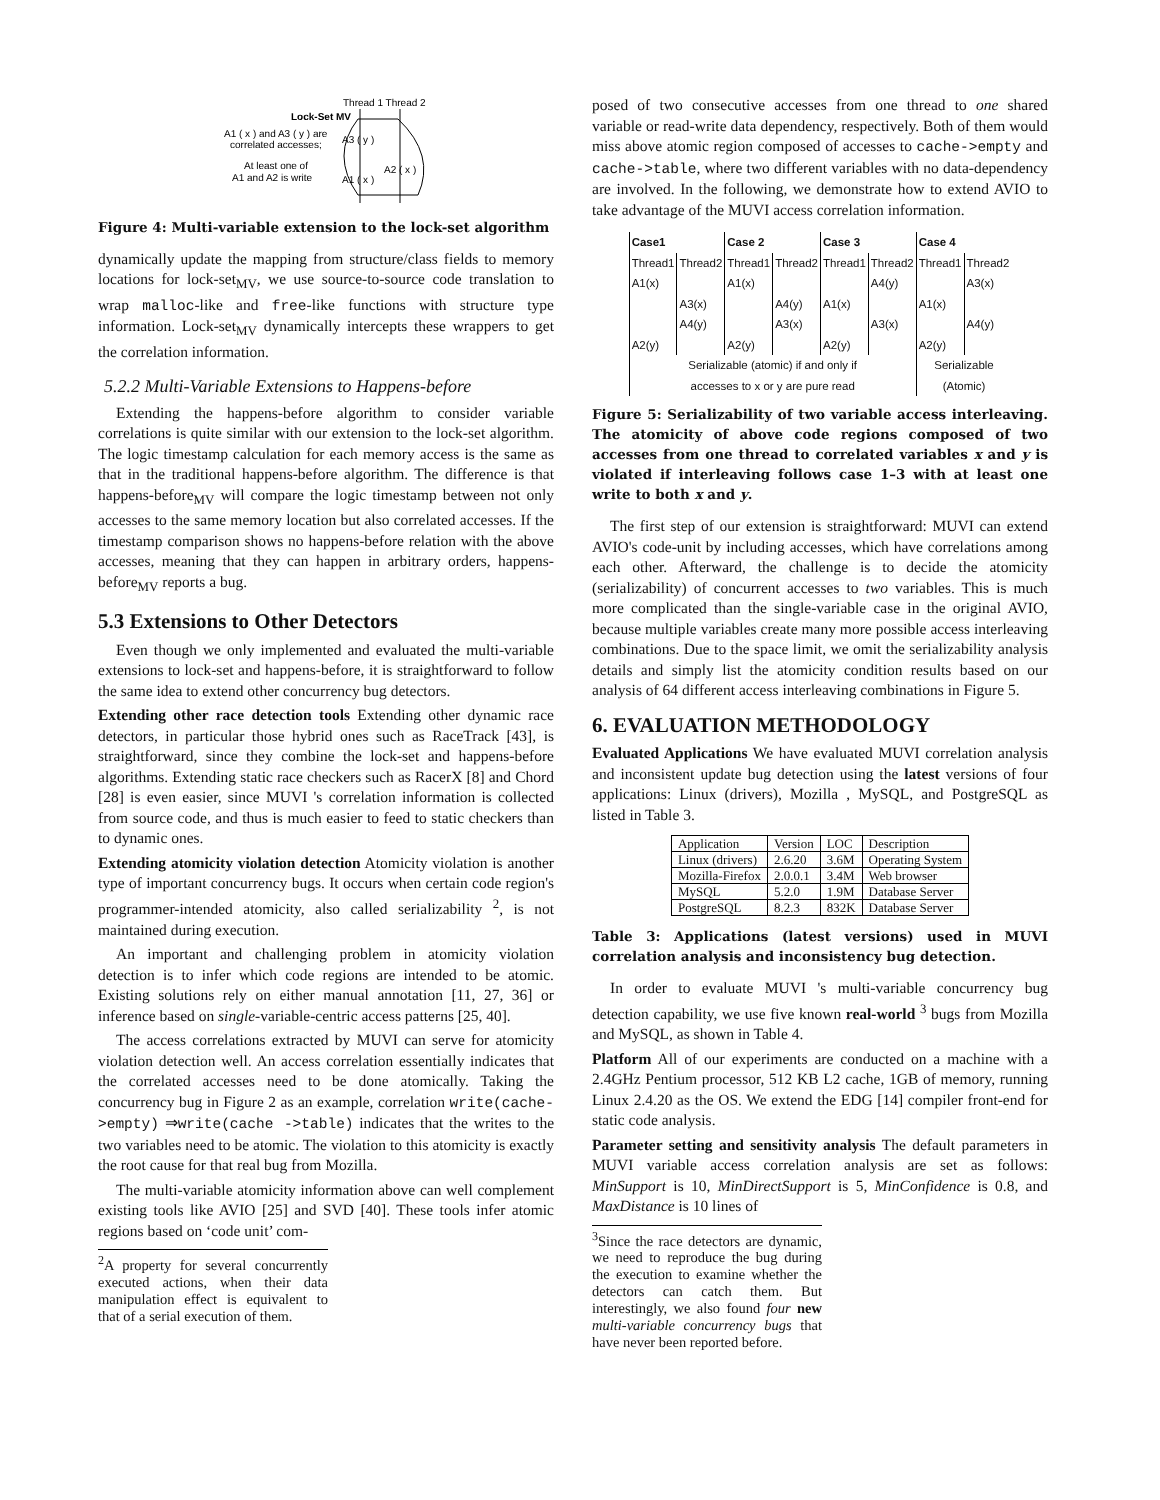Thread 1 Thread 2
Lock-Set MV
A1 ( x ) and A3 ( y ) are
correlated accesses;
At least one of
A1 and A2 is write
A3 ( y )
A1 ( x )
A2 ( x )
Figure 4: Multi-variable extension to the lock-set algorithm
dynamically update the mapping from structure/class fields to memory locations for lock-set<sub>MV</sub>, we use source-to-source code translation to wrap malloc-like and free-like functions with structure type information. Lock-set<sub>MV</sub> dynamically intercepts these wrappers to get the correlation information.
5.2.2 Multi-Variable Extensions to Happens-before
Extending the happens-before algorithm to consider variable correlations is quite similar with our extension to the lock-set algorithm. The logic timestamp calculation for each memory access is the same as that in the traditional happens-before algorithm. The difference is that happens-before<sub>MV</sub> will compare the logic timestamp between not only accesses to the same memory location but also correlated accesses. If the timestamp comparison shows no happens-before relation with the above accesses, meaning that they can happen in arbitrary orders, happens-before<sub>MV</sub> reports a bug.
5.3 Extensions to Other Detectors
Even though we only implemented and evaluated the multi-variable extensions to lock-set and happens-before, it is straightforward to follow the same idea to extend other concurrency bug detectors.
Extending other race detection tools Extending other dynamic race detectors, in particular those hybrid ones such as RaceTrack [43], is straightforward, since they combine the lock-set and happens-before algorithms. Extending static race checkers such as RacerX [8] and Chord [28] is even easier, since MUVI 's correlation information is collected from source code, and thus is much easier to feed to static checkers than to dynamic ones.
Extending atomicity violation detection Atomicity violation is another type of important concurrency bugs. It occurs when certain code region's programmer-intended atomicity, also called serializability <sup>2</sup>, is not maintained during execution.
An important and challenging problem in atomicity violation detection is to infer which code regions are intended to be atomic. Existing solutions rely on either manual annotation [11, 27, 36] or inference based on single-variable-centric access patterns [25, 40].
The access correlations extracted by MUVI can serve for atomicity violation detection well. An access correlation essentially indicates that the correlated accesses need to be done atomically. Taking the concurrency bug in Figure 2 as an example, correlation write(cache->empty) ⇒write(cache ->table) indicates that the writes to the two variables need to be atomic. The violation to this atomicity is exactly the root cause for that real bug from Mozilla.
The multi-variable atomicity information above can well complement existing tools like AVIO [25] and SVD [40]. These tools infer atomic regions based on ‘code unit’ com-
<sup>2</sup> A property for several concurrently executed actions, when their data manipulation effect is equivalent to that of a serial execution of them.
posed of two consecutive accesses from one thread to one shared variable or read-write data dependency, respectively. Both of them would miss above atomic region composed of accesses to cache->empty and cache->table, where two different variables with no data-dependency are involved. In the following, we demonstrate how to extend AVIO to take advantage of the MUVI access correlation information.
| Case1 | | Case 2 | | Case 3 | | Case 4 | |
| --- | --- | --- | --- | --- | --- | --- | --- |
| Thread1 | Thread2 | Thread1 | Thread2 | Thread1 | Thread2 | Thread1 | Thread2 |
| A1(x) | | A1(x) | | | A4(y) | | A3(x) |
| | A3(x) | | A4(y) | A1(x) | | A1(x) | |
| | A4(y) | | A3(x) | | A3(x) | | A4(y) |
| A2(y) | | A2(y) | | A2(y) | | A2(y) | |
| Serializable (atomic) if and only if accesses to x or y are pure read | | | | | | Serializable (Atomic) | |
Figure 5: Serializability of two variable access interleaving. The atomicity of above code regions composed of two accesses from one thread to correlated variables x and y is violated if interleaving follows case 1–3 with at least one write to both x and y.
The first step of our extension is straightforward: MUVI can extend AVIO's code-unit by including accesses, which have correlations among each other. Afterward, the challenge is to decide the atomicity (serializability) of concurrent accesses to two variables. This is much more complicated than the single-variable case in the original AVIO, because multiple variables create many more possible access interleaving combinations. Due to the space limit, we omit the serializability analysis details and simply list the atomicity condition results based on our analysis of 64 different access interleaving combinations in Figure 5.
6. EVALUATION METHODOLOGY
Evaluated Applications We have evaluated MUVI correlation analysis and inconsistent update bug detection using the latest versions of four applications: Linux (drivers), Mozilla , MySQL, and PostgreSQL as listed in Table 3.
| Application | Version | LOC | Description |
| --- | --- | --- | --- |
| Linux (drivers) | 2.6.20 | 3.6M | Operating System |
| Mozilla-Firefox | 2.0.0.1 | 3.4M | Web browser |
| MySQL | 5.2.0 | 1.9M | Database Server |
| PostgreSQL | 8.2.3 | 832K | Database Server |
Table 3: Applications (latest versions) used in MUVI correlation analysis and inconsistency bug detection.
In order to evaluate MUVI 's multi-variable concurrency bug detection capability, we use five known real-world <sup>3</sup> bugs from Mozilla and MySQL, as shown in Table 4.
Platform All of our experiments are conducted on a machine with a 2.4GHz Pentium processor, 512 KB L2 cache, 1GB of memory, running Linux 2.4.20 as the OS. We extend the EDG [14] compiler front-end for static code analysis.
Parameter setting and sensitivity analysis The default parameters in MUVI variable access correlation analysis are set as follows: MinSupport is 10, MinDirectSupport is 5, MinConfidence is 0.8, and MaxDistance is 10 lines of
<sup>3</sup> Since the race detectors are dynamic, we need to reproduce the bug during the execution to examine whether the detectors can catch them. But interestingly, we also found four new multi-variable concurrency bugs that have never been reported before.